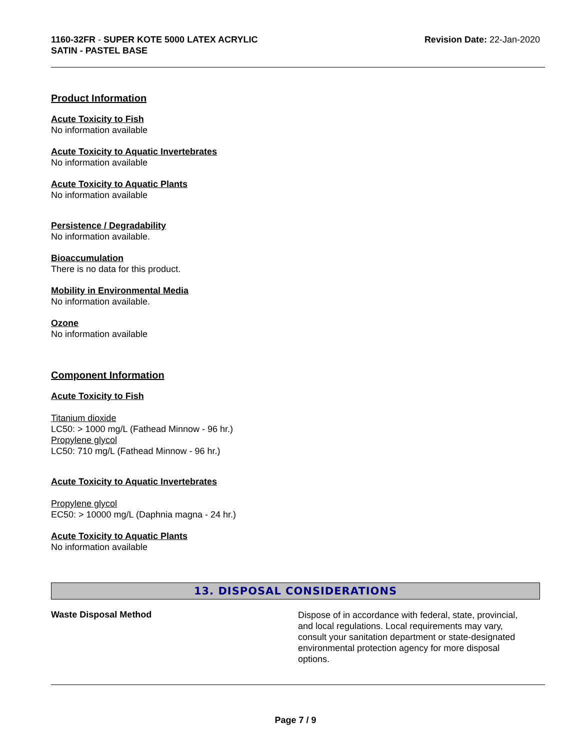1160-32FR - SUPER KOTE 5000 LATEX ACRYLIC
SATIN - PASTEL BASE
Revision Date: 22-Jan-2020
Product Information
Acute Toxicity to Fish
No information available
Acute Toxicity to Aquatic Invertebrates
No information available
Acute Toxicity to Aquatic Plants
No information available
Persistence / Degradability
No information available.
Bioaccumulation
There is no data for this product.
Mobility in Environmental Media
No information available.
Ozone
No information available
Component Information
Acute Toxicity to Fish
Titanium dioxide
LC50: > 1000 mg/L (Fathead Minnow - 96 hr.)
Propylene glycol
LC50: 710 mg/L (Fathead Minnow - 96 hr.)
Acute Toxicity to Aquatic Invertebrates
Propylene glycol
EC50: > 10000 mg/L (Daphnia magna - 24 hr.)
Acute Toxicity to Aquatic Plants
No information available
13. DISPOSAL CONSIDERATIONS
Waste Disposal Method
Dispose of in accordance with federal, state, provincial, and local regulations. Local requirements may vary, consult your sanitation department or state-designated environmental protection agency for more disposal options.
Page 7 / 9